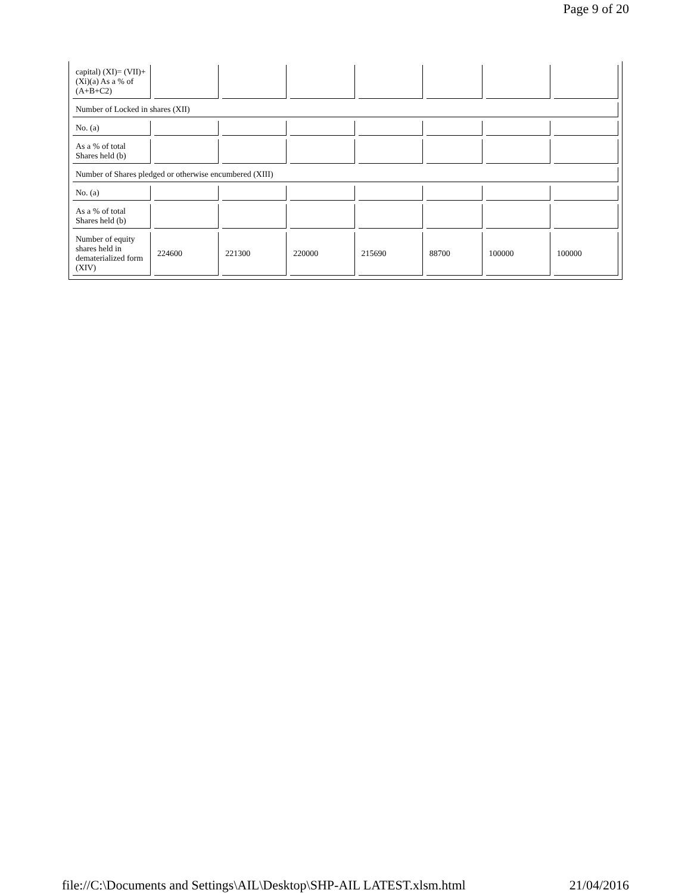Page 9 of 20
| capital) (XI)= (VII)+(Xi)(a) As a % of (A+B+C2) | | | | | | | |
| Number of Locked in shares (XII) | | | | | | | |
| No. (a) | | | | | | | |
| As a % of total Shares held (b) | | | | | | | |
| Number of Shares pledged or otherwise encumbered (XIII) | | | | | | | |
| No. (a) | | | | | | | |
| As a % of total Shares held (b) | | | | | | | |
| Number of equity shares held in dematerialized form (XIV) | 224600 | 221300 | 220000 | 215690 | 88700 | 100000 | 100000 |
file://C:\Documents and Settings\AIL\Desktop\SHP-AIL LATEST.xlsm.html 21/04/2016